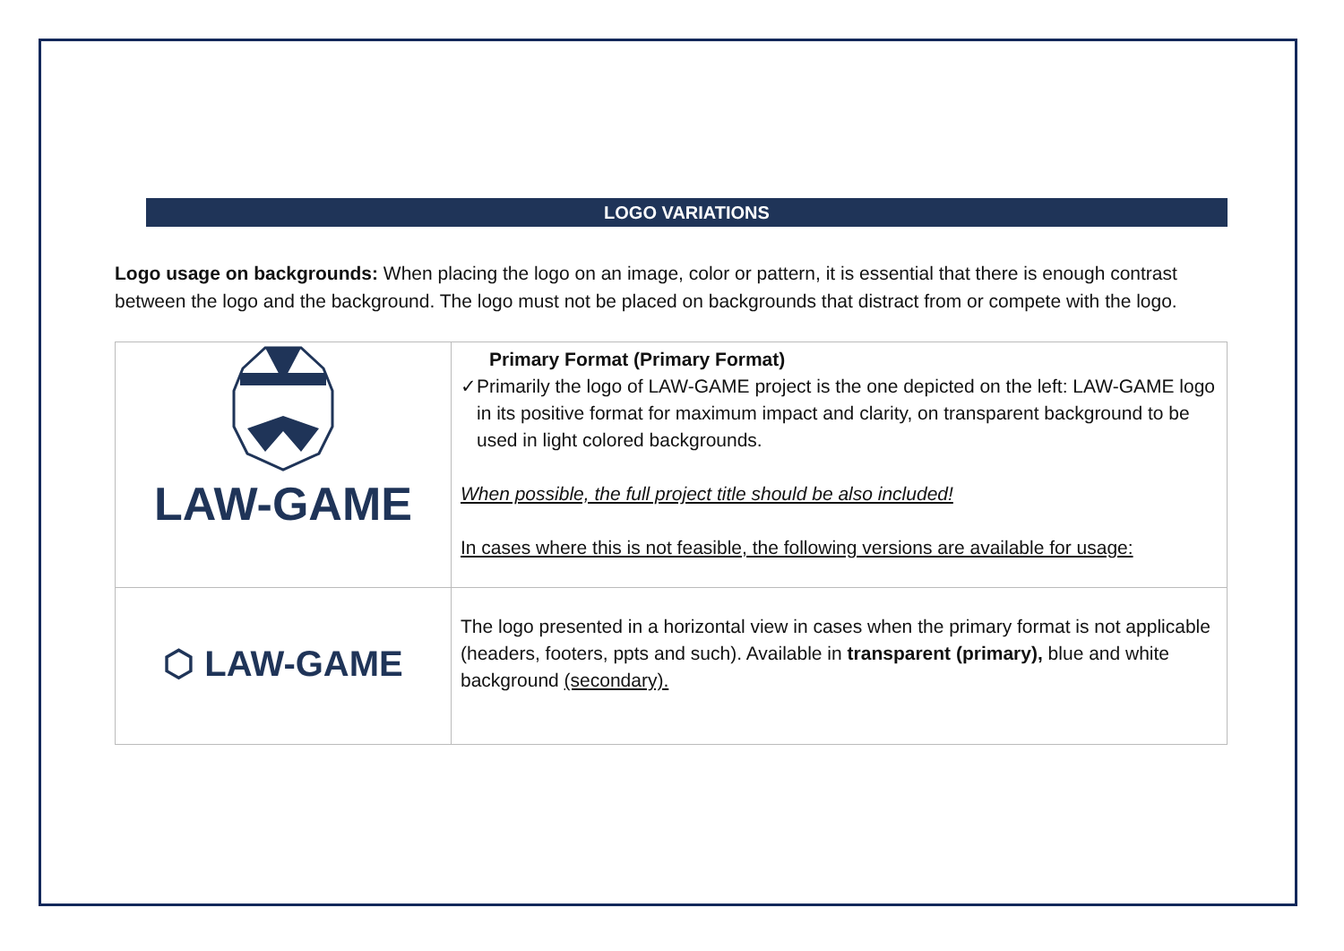LOGO VARIATIONS
Logo usage on backgrounds: When placing the logo on an image, color or pattern, it is essential that there is enough contrast between the logo and the background. The logo must not be placed on backgrounds that distract from or compete with the logo.
| LAW-GAME | Primary Format (Primary Format) ✓ Primarily the logo of LAW-GAME project is the one depicted on the left: LAW-GAME logo in its positive format for maximum impact and clarity, on transparent background to be used in light colored backgrounds. When possible, the full project title should be also included! In cases where this is not feasible, the following versions are available for usage: |
| ⬡ LAW-GAME | The logo presented in a horizontal view in cases when the primary format is not applicable (headers, footers, ppts and such). Available in transparent (primary), blue and white background (secondary). |